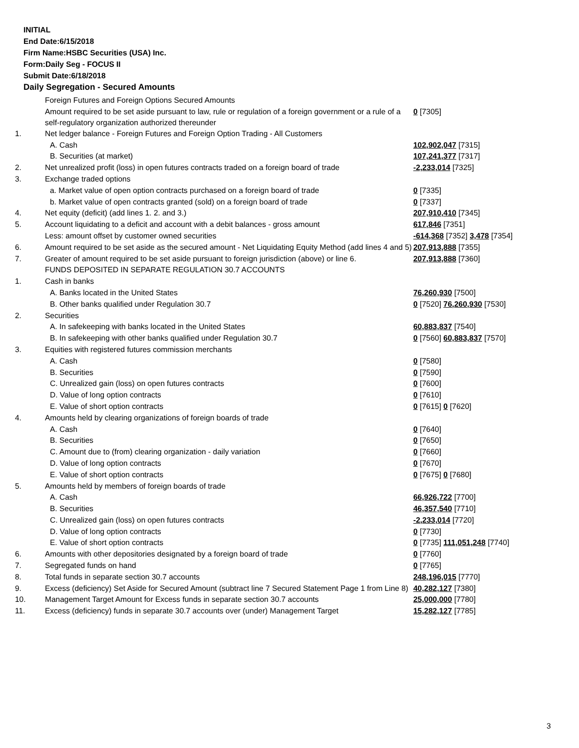INITIAL
End Date:6/15/2018
Firm Name:HSBC Securities (USA) Inc.
Form:Daily Seg - FOCUS II
Submit Date:6/18/2018
Daily Segregation - Secured Amounts
| | Foreign Futures and Foreign Options Secured Amounts | |
| | Amount required to be set aside pursuant to law, rule or regulation of a foreign government or a rule of a self-regulatory organization authorized thereunder | 0 [7305] |
| 1. | Net ledger balance - Foreign Futures and Foreign Option Trading - All Customers | |
| | A. Cash | 102,902,047 [7315] |
| | B. Securities (at market) | 107,241,377 [7317] |
| 2. | Net unrealized profit (loss) in open futures contracts traded on a foreign board of trade | -2,233,014 [7325] |
| 3. | Exchange traded options | |
| | a. Market value of open option contracts purchased on a foreign board of trade | 0 [7335] |
| | b. Market value of open contracts granted (sold) on a foreign board of trade | 0 [7337] |
| 4. | Net equity (deficit) (add lines 1. 2. and 3.) | 207,910,410 [7345] |
| 5. | Account liquidating to a deficit and account with a debit balances - gross amount | 617,846 [7351] |
| | Less: amount offset by customer owned securities | -614,368 [7352] 3,478 [7354] |
| 6. | Amount required to be set aside as the secured amount - Net Liquidating Equity Method (add lines 4 and 5) | 207,913,888 [7355] |
| 7. | Greater of amount required to be set aside pursuant to foreign jurisdiction (above) or line 6. | 207,913,888 [7360] |
| | FUNDS DEPOSITED IN SEPARATE REGULATION 30.7 ACCOUNTS | |
| 1. | Cash in banks | |
| | A. Banks located in the United States | 76,260,930 [7500] |
| | B. Other banks qualified under Regulation 30.7 | 0 [7520] 76,260,930 [7530] |
| 2. | Securities | |
| | A. In safekeeping with banks located in the United States | 60,883,837 [7540] |
| | B. In safekeeping with other banks qualified under Regulation 30.7 | 0 [7560] 60,883,837 [7570] |
| 3. | Equities with registered futures commission merchants | |
| | A. Cash | 0 [7580] |
| | B. Securities | 0 [7590] |
| | C. Unrealized gain (loss) on open futures contracts | 0 [7600] |
| | D. Value of long option contracts | 0 [7610] |
| | E. Value of short option contracts | 0 [7615] 0 [7620] |
| 4. | Amounts held by clearing organizations of foreign boards of trade | |
| | A. Cash | 0 [7640] |
| | B. Securities | 0 [7650] |
| | C. Amount due to (from) clearing organization - daily variation | 0 [7660] |
| | D. Value of long option contracts | 0 [7670] |
| | E. Value of short option contracts | 0 [7675] 0 [7680] |
| 5. | Amounts held by members of foreign boards of trade | |
| | A. Cash | 66,926,722 [7700] |
| | B. Securities | 46,357,540 [7710] |
| | C. Unrealized gain (loss) on open futures contracts | -2,233,014 [7720] |
| | D. Value of long option contracts | 0 [7730] |
| | E. Value of short option contracts | 0 [7735] 111,051,248 [7740] |
| 6. | Amounts with other depositories designated by a foreign board of trade | 0 [7760] |
| 7. | Segregated funds on hand | 0 [7765] |
| 8. | Total funds in separate section 30.7 accounts | 248,196,015 [7770] |
| 9. | Excess (deficiency) Set Aside for Secured Amount (subtract line 7 Secured Statement Page 1 from Line 8) | 40,282,127 [7380] |
| 10. | Management Target Amount for Excess funds in separate section 30.7 accounts | 25,000,000 [7780] |
| 11. | Excess (deficiency) funds in separate 30.7 accounts over (under) Management Target | 15,282,127 [7785] |
3